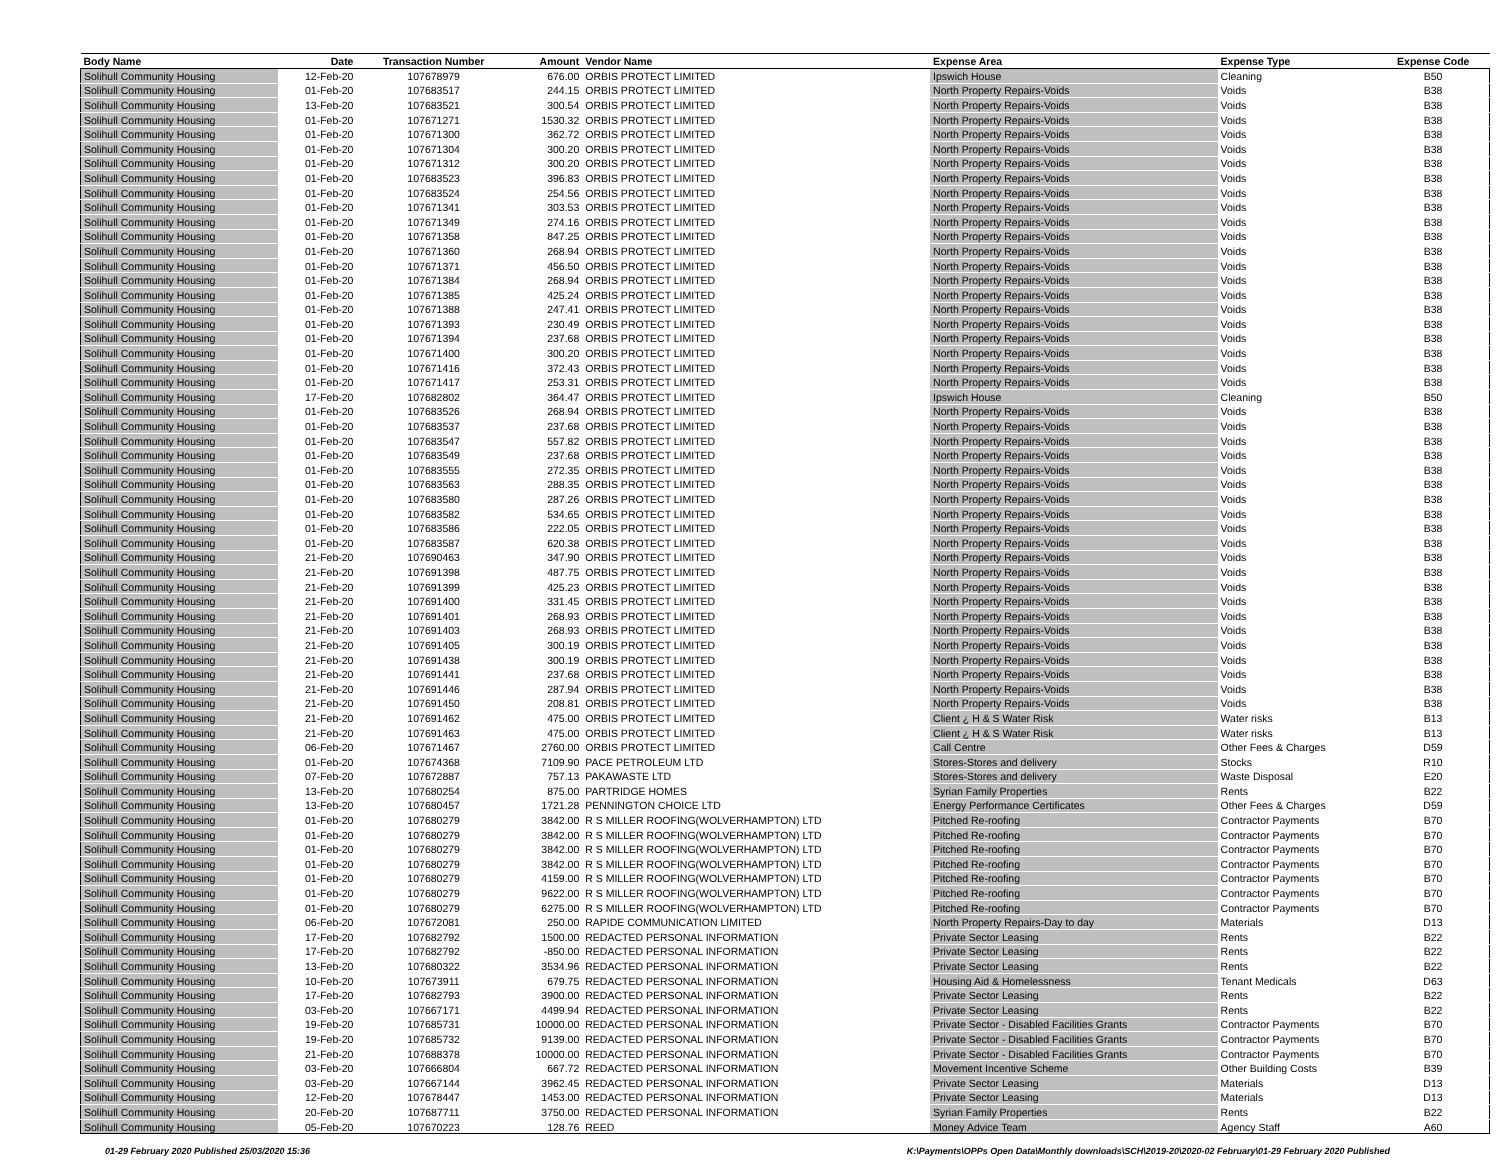| Body Name | Date | Transaction Number | Amount | Vendor Name | Expense Area | Expense Type | Expense Code |
| --- | --- | --- | --- | --- | --- | --- | --- |
| Solihull Community Housing | 12-Feb-20 | 107678979 | 676.00 | ORBIS PROTECT LIMITED | Ipswich House | Cleaning | B50 |
| Solihull Community Housing | 01-Feb-20 | 107683517 | 244.15 | ORBIS PROTECT LIMITED | North Property Repairs-Voids | Voids | B38 |
| Solihull Community Housing | 13-Feb-20 | 107683521 | 300.54 | ORBIS PROTECT LIMITED | North Property Repairs-Voids | Voids | B38 |
| Solihull Community Housing | 01-Feb-20 | 107671271 | 1530.32 | ORBIS PROTECT LIMITED | North Property Repairs-Voids | Voids | B38 |
| Solihull Community Housing | 01-Feb-20 | 107671300 | 362.72 | ORBIS PROTECT LIMITED | North Property Repairs-Voids | Voids | B38 |
| Solihull Community Housing | 01-Feb-20 | 107671304 | 300.20 | ORBIS PROTECT LIMITED | North Property Repairs-Voids | Voids | B38 |
| Solihull Community Housing | 01-Feb-20 | 107671312 | 300.20 | ORBIS PROTECT LIMITED | North Property Repairs-Voids | Voids | B38 |
| Solihull Community Housing | 01-Feb-20 | 107683523 | 396.83 | ORBIS PROTECT LIMITED | North Property Repairs-Voids | Voids | B38 |
| Solihull Community Housing | 01-Feb-20 | 107683524 | 254.56 | ORBIS PROTECT LIMITED | North Property Repairs-Voids | Voids | B38 |
| Solihull Community Housing | 01-Feb-20 | 107671341 | 303.53 | ORBIS PROTECT LIMITED | North Property Repairs-Voids | Voids | B38 |
| Solihull Community Housing | 01-Feb-20 | 107671349 | 274.16 | ORBIS PROTECT LIMITED | North Property Repairs-Voids | Voids | B38 |
| Solihull Community Housing | 01-Feb-20 | 107671358 | 847.25 | ORBIS PROTECT LIMITED | North Property Repairs-Voids | Voids | B38 |
| Solihull Community Housing | 01-Feb-20 | 107671360 | 268.94 | ORBIS PROTECT LIMITED | North Property Repairs-Voids | Voids | B38 |
| Solihull Community Housing | 01-Feb-20 | 107671371 | 456.50 | ORBIS PROTECT LIMITED | North Property Repairs-Voids | Voids | B38 |
| Solihull Community Housing | 01-Feb-20 | 107671384 | 268.94 | ORBIS PROTECT LIMITED | North Property Repairs-Voids | Voids | B38 |
| Solihull Community Housing | 01-Feb-20 | 107671385 | 425.24 | ORBIS PROTECT LIMITED | North Property Repairs-Voids | Voids | B38 |
| Solihull Community Housing | 01-Feb-20 | 107671388 | 247.41 | ORBIS PROTECT LIMITED | North Property Repairs-Voids | Voids | B38 |
| Solihull Community Housing | 01-Feb-20 | 107671393 | 230.49 | ORBIS PROTECT LIMITED | North Property Repairs-Voids | Voids | B38 |
| Solihull Community Housing | 01-Feb-20 | 107671394 | 237.68 | ORBIS PROTECT LIMITED | North Property Repairs-Voids | Voids | B38 |
| Solihull Community Housing | 01-Feb-20 | 107671400 | 300.20 | ORBIS PROTECT LIMITED | North Property Repairs-Voids | Voids | B38 |
| Solihull Community Housing | 01-Feb-20 | 107671416 | 372.43 | ORBIS PROTECT LIMITED | North Property Repairs-Voids | Voids | B38 |
| Solihull Community Housing | 01-Feb-20 | 107671417 | 253.31 | ORBIS PROTECT LIMITED | North Property Repairs-Voids | Voids | B38 |
| Solihull Community Housing | 17-Feb-20 | 107682802 | 364.47 | ORBIS PROTECT LIMITED | Ipswich House | Cleaning | B50 |
| Solihull Community Housing | 01-Feb-20 | 107683526 | 268.94 | ORBIS PROTECT LIMITED | North Property Repairs-Voids | Voids | B38 |
| Solihull Community Housing | 01-Feb-20 | 107683537 | 237.68 | ORBIS PROTECT LIMITED | North Property Repairs-Voids | Voids | B38 |
| Solihull Community Housing | 01-Feb-20 | 107683547 | 557.82 | ORBIS PROTECT LIMITED | North Property Repairs-Voids | Voids | B38 |
| Solihull Community Housing | 01-Feb-20 | 107683549 | 237.68 | ORBIS PROTECT LIMITED | North Property Repairs-Voids | Voids | B38 |
| Solihull Community Housing | 01-Feb-20 | 107683555 | 272.35 | ORBIS PROTECT LIMITED | North Property Repairs-Voids | Voids | B38 |
| Solihull Community Housing | 01-Feb-20 | 107683563 | 288.35 | ORBIS PROTECT LIMITED | North Property Repairs-Voids | Voids | B38 |
| Solihull Community Housing | 01-Feb-20 | 107683580 | 287.26 | ORBIS PROTECT LIMITED | North Property Repairs-Voids | Voids | B38 |
| Solihull Community Housing | 01-Feb-20 | 107683582 | 534.65 | ORBIS PROTECT LIMITED | North Property Repairs-Voids | Voids | B38 |
| Solihull Community Housing | 01-Feb-20 | 107683586 | 222.05 | ORBIS PROTECT LIMITED | North Property Repairs-Voids | Voids | B38 |
| Solihull Community Housing | 01-Feb-20 | 107683587 | 620.38 | ORBIS PROTECT LIMITED | North Property Repairs-Voids | Voids | B38 |
| Solihull Community Housing | 21-Feb-20 | 107690463 | 347.90 | ORBIS PROTECT LIMITED | North Property Repairs-Voids | Voids | B38 |
| Solihull Community Housing | 21-Feb-20 | 107691398 | 487.75 | ORBIS PROTECT LIMITED | North Property Repairs-Voids | Voids | B38 |
| Solihull Community Housing | 21-Feb-20 | 107691399 | 425.23 | ORBIS PROTECT LIMITED | North Property Repairs-Voids | Voids | B38 |
| Solihull Community Housing | 21-Feb-20 | 107691400 | 331.45 | ORBIS PROTECT LIMITED | North Property Repairs-Voids | Voids | B38 |
| Solihull Community Housing | 21-Feb-20 | 107691401 | 268.93 | ORBIS PROTECT LIMITED | North Property Repairs-Voids | Voids | B38 |
| Solihull Community Housing | 21-Feb-20 | 107691403 | 268.93 | ORBIS PROTECT LIMITED | North Property Repairs-Voids | Voids | B38 |
| Solihull Community Housing | 21-Feb-20 | 107691405 | 300.19 | ORBIS PROTECT LIMITED | North Property Repairs-Voids | Voids | B38 |
| Solihull Community Housing | 21-Feb-20 | 107691438 | 300.19 | ORBIS PROTECT LIMITED | North Property Repairs-Voids | Voids | B38 |
| Solihull Community Housing | 21-Feb-20 | 107691441 | 237.68 | ORBIS PROTECT LIMITED | North Property Repairs-Voids | Voids | B38 |
| Solihull Community Housing | 21-Feb-20 | 107691446 | 287.94 | ORBIS PROTECT LIMITED | North Property Repairs-Voids | Voids | B38 |
| Solihull Community Housing | 21-Feb-20 | 107691450 | 208.81 | ORBIS PROTECT LIMITED | North Property Repairs-Voids | Voids | B38 |
| Solihull Community Housing | 21-Feb-20 | 107691462 | 475.00 | ORBIS PROTECT LIMITED | Client ¿ H & S Water Risk | Water risks | B13 |
| Solihull Community Housing | 21-Feb-20 | 107691463 | 475.00 | ORBIS PROTECT LIMITED | Client ¿ H & S Water Risk | Water risks | B13 |
| Solihull Community Housing | 06-Feb-20 | 107671467 | 2760.00 | ORBIS PROTECT LIMITED | Call Centre | Other Fees & Charges | D59 |
| Solihull Community Housing | 01-Feb-20 | 107674368 | 7109.90 | PACE PETROLEUM LTD | Stores-Stores and delivery | Stocks | R10 |
| Solihull Community Housing | 07-Feb-20 | 107672887 | 757.13 | PAKAWASTE LTD | Stores-Stores and delivery | Waste Disposal | E20 |
| Solihull Community Housing | 13-Feb-20 | 107680254 | 875.00 | PARTRIDGE HOMES | Syrian Family Properties | Rents | B22 |
| Solihull Community Housing | 13-Feb-20 | 107680457 | 1721.28 | PENNINGTON CHOICE LTD | Energy Performance Certificates | Other Fees & Charges | D59 |
| Solihull Community Housing | 01-Feb-20 | 107680279 | 3842.00 | R S MILLER ROOFING(WOLVERHAMPTON) LTD | Pitched Re-roofing | Contractor Payments | B70 |
| Solihull Community Housing | 01-Feb-20 | 107680279 | 3842.00 | R S MILLER ROOFING(WOLVERHAMPTON) LTD | Pitched Re-roofing | Contractor Payments | B70 |
| Solihull Community Housing | 01-Feb-20 | 107680279 | 3842.00 | R S MILLER ROOFING(WOLVERHAMPTON) LTD | Pitched Re-roofing | Contractor Payments | B70 |
| Solihull Community Housing | 01-Feb-20 | 107680279 | 3842.00 | R S MILLER ROOFING(WOLVERHAMPTON) LTD | Pitched Re-roofing | Contractor Payments | B70 |
| Solihull Community Housing | 01-Feb-20 | 107680279 | 4159.00 | R S MILLER ROOFING(WOLVERHAMPTON) LTD | Pitched Re-roofing | Contractor Payments | B70 |
| Solihull Community Housing | 01-Feb-20 | 107680279 | 9622.00 | R S MILLER ROOFING(WOLVERHAMPTON) LTD | Pitched Re-roofing | Contractor Payments | B70 |
| Solihull Community Housing | 01-Feb-20 | 107680279 | 6275.00 | R S MILLER ROOFING(WOLVERHAMPTON) LTD | Pitched Re-roofing | Contractor Payments | B70 |
| Solihull Community Housing | 06-Feb-20 | 107672081 | 250.00 | RAPIDE COMMUNICATION LIMITED | North Property Repairs-Day to day | Materials | D13 |
| Solihull Community Housing | 17-Feb-20 | 107682792 | 1500.00 | REDACTED PERSONAL INFORMATION | Private Sector Leasing | Rents | B22 |
| Solihull Community Housing | 17-Feb-20 | 107682792 | -850.00 | REDACTED PERSONAL INFORMATION | Private Sector Leasing | Rents | B22 |
| Solihull Community Housing | 13-Feb-20 | 107680322 | 3534.96 | REDACTED PERSONAL INFORMATION | Private Sector Leasing | Rents | B22 |
| Solihull Community Housing | 10-Feb-20 | 107673911 | 679.75 | REDACTED PERSONAL INFORMATION | Housing Aid & Homelessness | Tenant Medicals | D63 |
| Solihull Community Housing | 17-Feb-20 | 107682793 | 3900.00 | REDACTED PERSONAL INFORMATION | Private Sector Leasing | Rents | B22 |
| Solihull Community Housing | 03-Feb-20 | 107667171 | 4499.94 | REDACTED PERSONAL INFORMATION | Private Sector Leasing | Rents | B22 |
| Solihull Community Housing | 19-Feb-20 | 107685731 | 10000.00 | REDACTED PERSONAL INFORMATION | Private Sector - Disabled Facilities Grants | Contractor Payments | B70 |
| Solihull Community Housing | 19-Feb-20 | 107685732 | 9139.00 | REDACTED PERSONAL INFORMATION | Private Sector - Disabled Facilities Grants | Contractor Payments | B70 |
| Solihull Community Housing | 21-Feb-20 | 107688378 | 10000.00 | REDACTED PERSONAL INFORMATION | Private Sector - Disabled Facilities Grants | Contractor Payments | B70 |
| Solihull Community Housing | 03-Feb-20 | 107666804 | 667.72 | REDACTED PERSONAL INFORMATION | Movement Incentive Scheme | Other Building Costs | B39 |
| Solihull Community Housing | 03-Feb-20 | 107667144 | 3962.45 | REDACTED PERSONAL INFORMATION | Private Sector Leasing | Materials | D13 |
| Solihull Community Housing | 12-Feb-20 | 107678447 | 1453.00 | REDACTED PERSONAL INFORMATION | Private Sector Leasing | Materials | D13 |
| Solihull Community Housing | 20-Feb-20 | 107687711 | 3750.00 | REDACTED PERSONAL INFORMATION | Syrian Family Properties | Rents | B22 |
| Solihull Community Housing | 05-Feb-20 | 107670223 | 128.76 | REED | Money Advice Team | Agency Staff | A60 |
01-29 February 2020 Published 25/03/2020 15:36 K:\Payments\OPPs Open Data\Monthly downloads\SCH\2019-20\2020-02 February\01-29 February 2020 Published